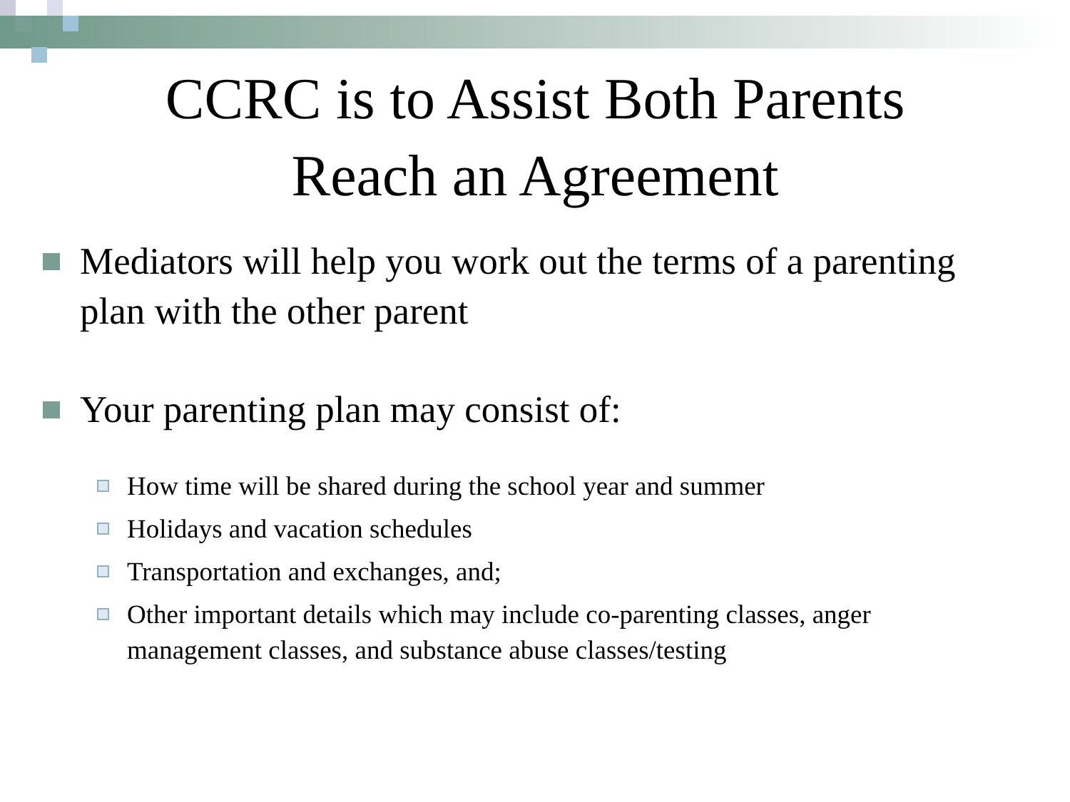CCRC is to Assist Both Parents
Reach an Agreement
Mediators will help you work out the terms of a parenting plan with the other parent
Your parenting plan may consist of:
How time will be shared during the school year and summer
Holidays and vacation schedules
Transportation and exchanges, and;
Other important details which may include co-parenting classes, anger management classes, and substance abuse classes/testing